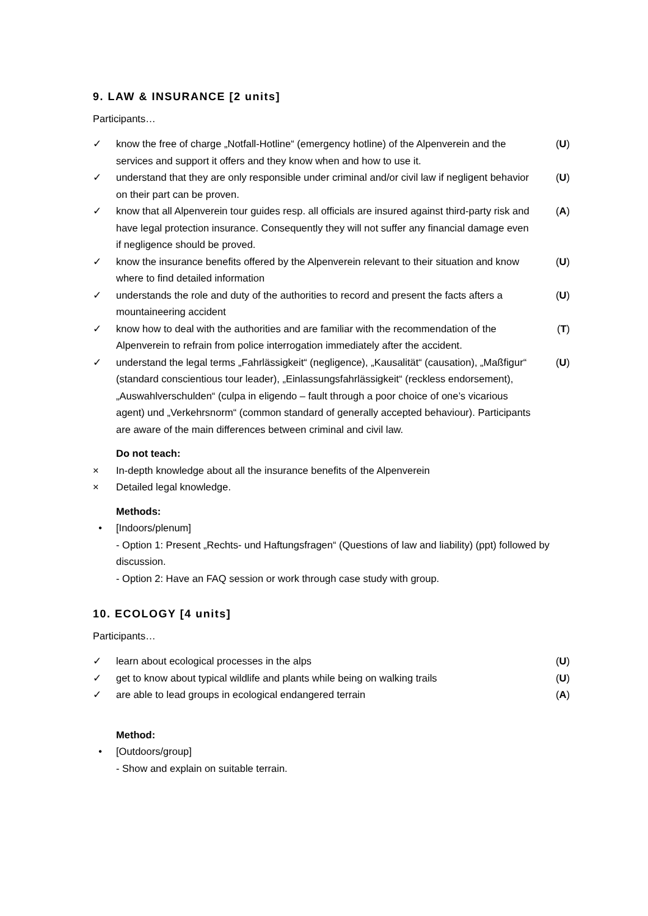9. LAW & INSURANCE [2 units]
Participants…
✓ know the free of charge „Notfall-Hotline“ (emergency hotline) of the Alpenverein and the services and support it offers and they know when and how to use it. (U)
✓ understand that they are only responsible under criminal and/or civil law if negligent behavior on their part can be proven. (U)
✓ know that all Alpenverein tour guides resp. all officials are insured against third-party risk and have legal protection insurance. Consequently they will not suffer any financial damage even if negligence should be proved. (A)
✓ know the insurance benefits offered by the Alpenverein relevant to their situation and know where to find detailed information (U)
✓ understands the role and duty of the authorities to record and present the facts afters a mountaineering accident (U)
✓ know how to deal with the authorities and are familiar with the recommendation of the Alpenverein to refrain from police interrogation immediately after the accident. (T)
✓ understand the legal terms „Fahrlässigkeit“ (negligence), „Kausalität“ (causation), „Maßfigur“ (standard conscientious tour leader), „Einlassungsfahrlässigkeit“ (reckless endorsement), „Auswahlverschulden“ (culpa in eligendo – fault through a poor choice of one’s vicarious agent) und „Verkehrsnorm“ (common standard of generally accepted behaviour). Participants are aware of the main differences between criminal and civil law. (U)
Do not teach:
× In-depth knowledge about all the insurance benefits of the Alpenverein
× Detailed legal knowledge.
Methods:
• [Indoors/plenum]
- Option 1: Present „Rechts- und Haftungsfragen“ (Questions of law and liability) (ppt) followed by discussion.
- Option 2: Have an FAQ session or work through case study with group.
10. ECOLOGY [4 units]
Participants…
✓ learn about ecological processes in the alps (U)
✓ get to know about typical wildlife and plants while being on walking trails (U)
✓ are able to lead groups in ecological endangered terrain (A)
Method:
• [Outdoors/group]
- Show and explain on suitable terrain.